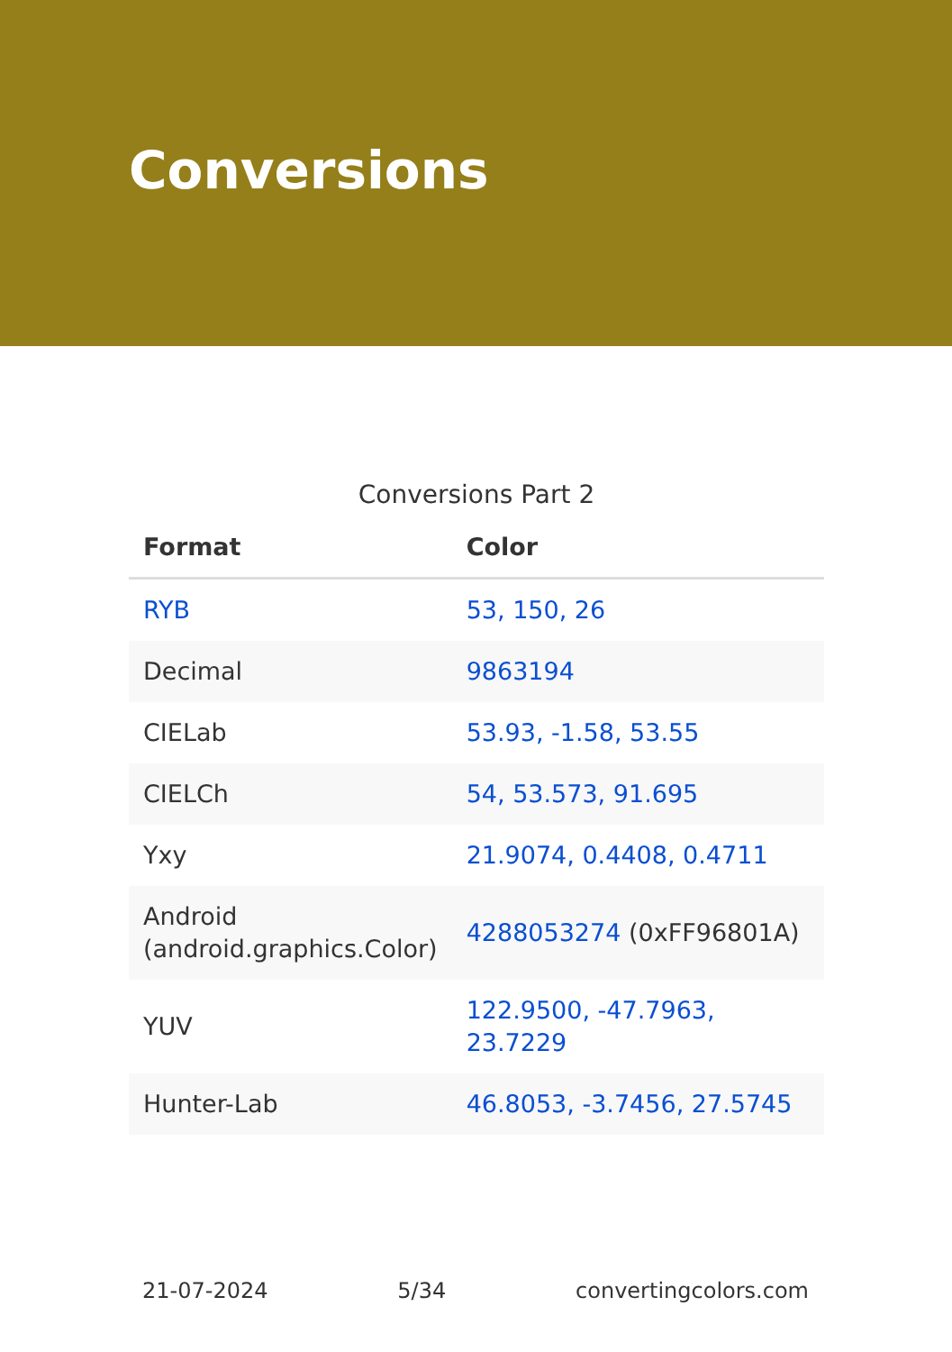Conversions
Conversions Part 2
| Format | Color |
| --- | --- |
| RYB | 53, 150, 26 |
| Decimal | 9863194 |
| CIELab | 53.93, -1.58, 53.55 |
| CIELCh | 54, 53.573, 91.695 |
| Yxy | 21.9074, 0.4408, 0.4711 |
| Android (android.graphics.Color) | 4288053274 (0xFF96801A) |
| YUV | 122.9500, -47.7963, 23.7229 |
| Hunter-Lab | 46.8053, -3.7456, 27.5745 |
21-07-2024 5/34 convertingcolors.com